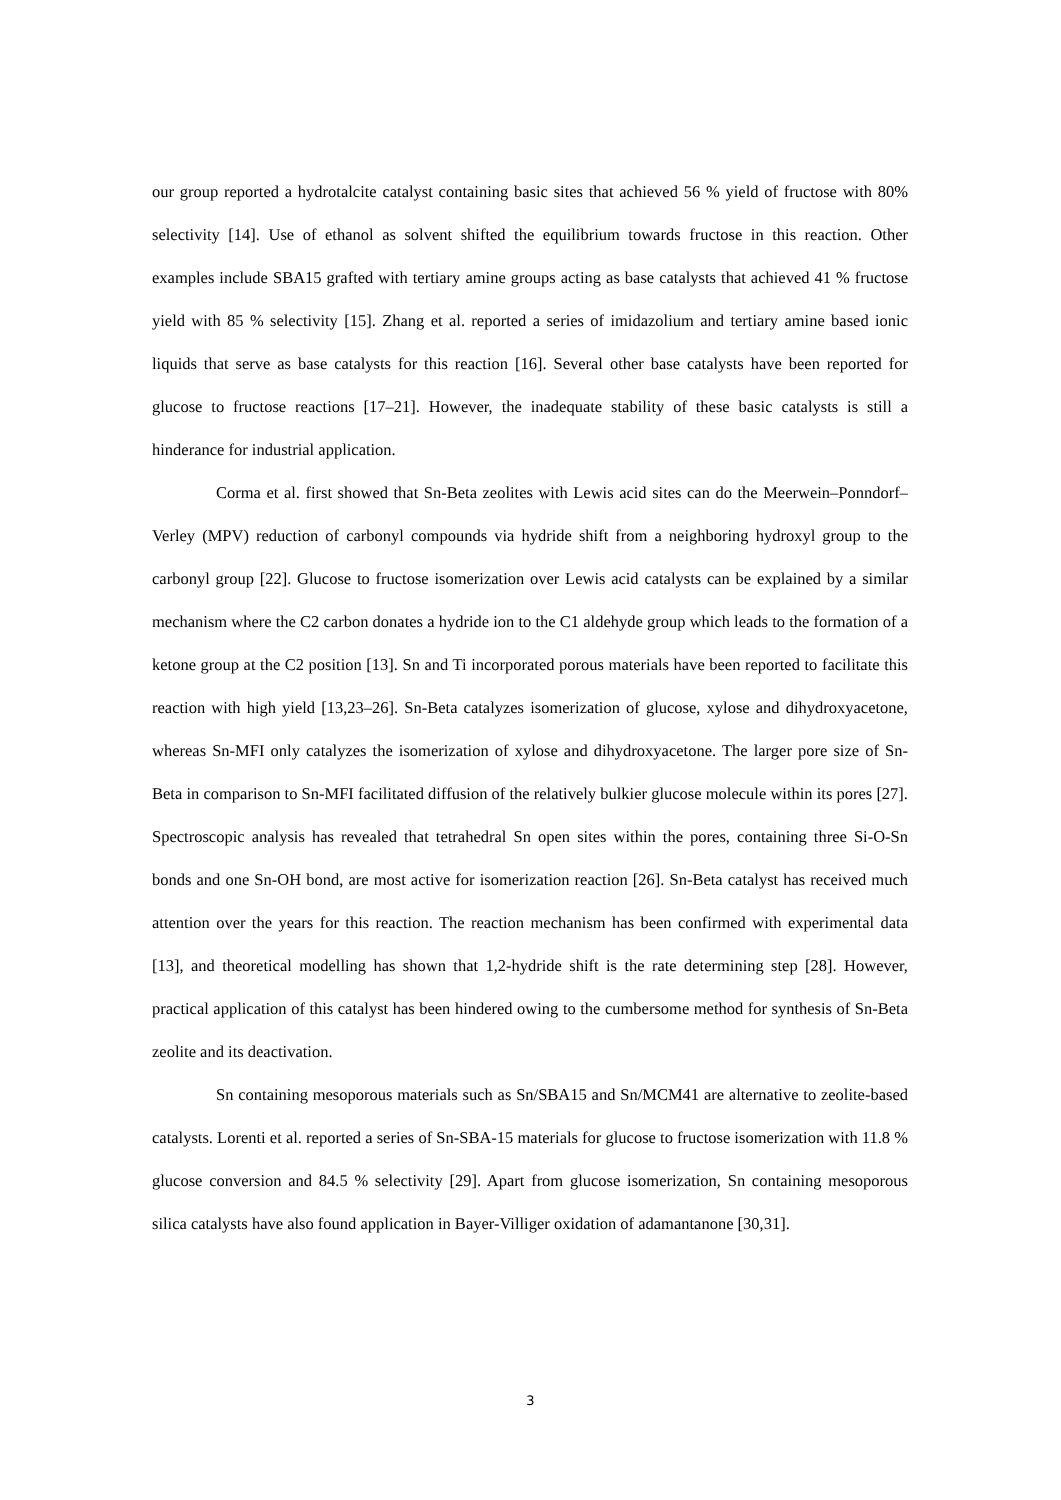our group reported a hydrotalcite catalyst containing basic sites that achieved 56 % yield of fructose with 80% selectivity [14]. Use of ethanol as solvent shifted the equilibrium towards fructose in this reaction. Other examples include SBA15 grafted with tertiary amine groups acting as base catalysts that achieved 41 % fructose yield with 85 % selectivity [15]. Zhang et al. reported a series of imidazolium and tertiary amine based ionic liquids that serve as base catalysts for this reaction [16]. Several other base catalysts have been reported for glucose to fructose reactions [17–21]. However, the inadequate stability of these basic catalysts is still a hinderance for industrial application.
Corma et al. first showed that Sn-Beta zeolites with Lewis acid sites can do the Meerwein–Ponndorf–Verley (MPV) reduction of carbonyl compounds via hydride shift from a neighboring hydroxyl group to the carbonyl group [22]. Glucose to fructose isomerization over Lewis acid catalysts can be explained by a similar mechanism where the C2 carbon donates a hydride ion to the C1 aldehyde group which leads to the formation of a ketone group at the C2 position [13]. Sn and Ti incorporated porous materials have been reported to facilitate this reaction with high yield [13,23–26]. Sn-Beta catalyzes isomerization of glucose, xylose and dihydroxyacetone, whereas Sn-MFI only catalyzes the isomerization of xylose and dihydroxyacetone. The larger pore size of Sn-Beta in comparison to Sn-MFI facilitated diffusion of the relatively bulkier glucose molecule within its pores [27]. Spectroscopic analysis has revealed that tetrahedral Sn open sites within the pores, containing three Si-O-Sn bonds and one Sn-OH bond, are most active for isomerization reaction [26]. Sn-Beta catalyst has received much attention over the years for this reaction. The reaction mechanism has been confirmed with experimental data [13], and theoretical modelling has shown that 1,2-hydride shift is the rate determining step [28]. However, practical application of this catalyst has been hindered owing to the cumbersome method for synthesis of Sn-Beta zeolite and its deactivation.
Sn containing mesoporous materials such as Sn/SBA15 and Sn/MCM41 are alternative to zeolite-based catalysts. Lorenti et al. reported a series of Sn-SBA-15 materials for glucose to fructose isomerization with 11.8 % glucose conversion and 84.5 % selectivity [29]. Apart from glucose isomerization, Sn containing mesoporous silica catalysts have also found application in Bayer-Villiger oxidation of adamantanone [30,31].
3